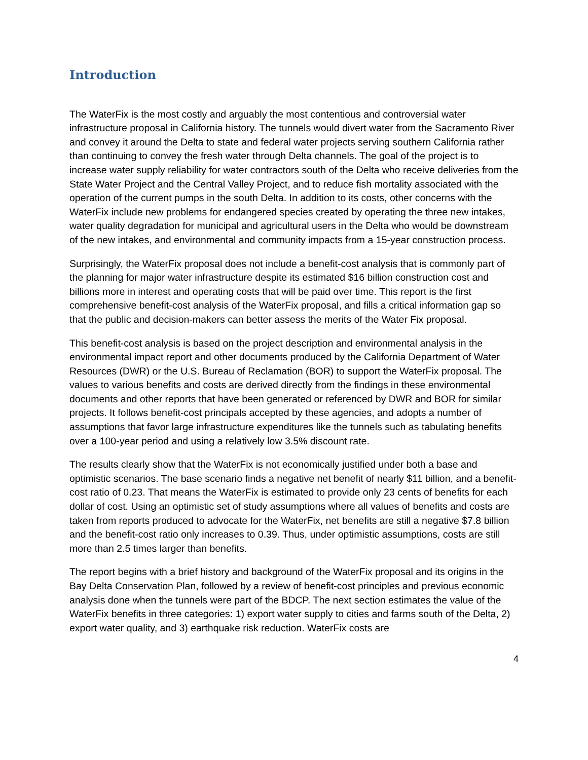Introduction
The WaterFix is the most costly and arguably the most contentious and controversial water infrastructure proposal in California history. The tunnels would divert water from the Sacramento River and convey it around the Delta to state and federal water projects serving southern California rather than continuing to convey the fresh water through Delta channels. The goal of the project is to increase water supply reliability for water contractors south of the Delta who receive deliveries from the State Water Project and the Central Valley Project, and to reduce fish mortality associated with the operation of the current pumps in the south Delta. In addition to its costs, other concerns with the WaterFix include new problems for endangered species created by operating the three new intakes, water quality degradation for municipal and agricultural users in the Delta who would be downstream of the new intakes, and environmental and community impacts from a 15-year construction process.
Surprisingly, the WaterFix proposal does not include a benefit-cost analysis that is commonly part of the planning for major water infrastructure despite its estimated $16 billion construction cost and billions more in interest and operating costs that will be paid over time. This report is the first comprehensive benefit-cost analysis of the WaterFix proposal, and fills a critical information gap so that the public and decision-makers can better assess the merits of the Water Fix proposal.
This benefit-cost analysis is based on the project description and environmental analysis in the environmental impact report and other documents produced by the California Department of Water Resources (DWR) or the U.S. Bureau of Reclamation (BOR) to support the WaterFix proposal. The values to various benefits and costs are derived directly from the findings in these environmental documents and other reports that have been generated or referenced by DWR and BOR for similar projects. It follows benefit-cost principals accepted by these agencies, and adopts a number of assumptions that favor large infrastructure expenditures like the tunnels such as tabulating benefits over a 100-year period and using a relatively low 3.5% discount rate.
The results clearly show that the WaterFix is not economically justified under both a base and optimistic scenarios. The base scenario finds a negative net benefit of nearly $11 billion, and a benefit-cost ratio of 0.23. That means the WaterFix is estimated to provide only 23 cents of benefits for each dollar of cost. Using an optimistic set of study assumptions where all values of benefits and costs are taken from reports produced to advocate for the WaterFix, net benefits are still a negative $7.8 billion and the benefit-cost ratio only increases to 0.39. Thus, under optimistic assumptions, costs are still more than 2.5 times larger than benefits.
The report begins with a brief history and background of the WaterFix proposal and its origins in the Bay Delta Conservation Plan, followed by a review of benefit-cost principles and previous economic analysis done when the tunnels were part of the BDCP. The next section estimates the value of the WaterFix benefits in three categories: 1) export water supply to cities and farms south of the Delta, 2) export water quality, and 3) earthquake risk reduction. WaterFix costs are
4